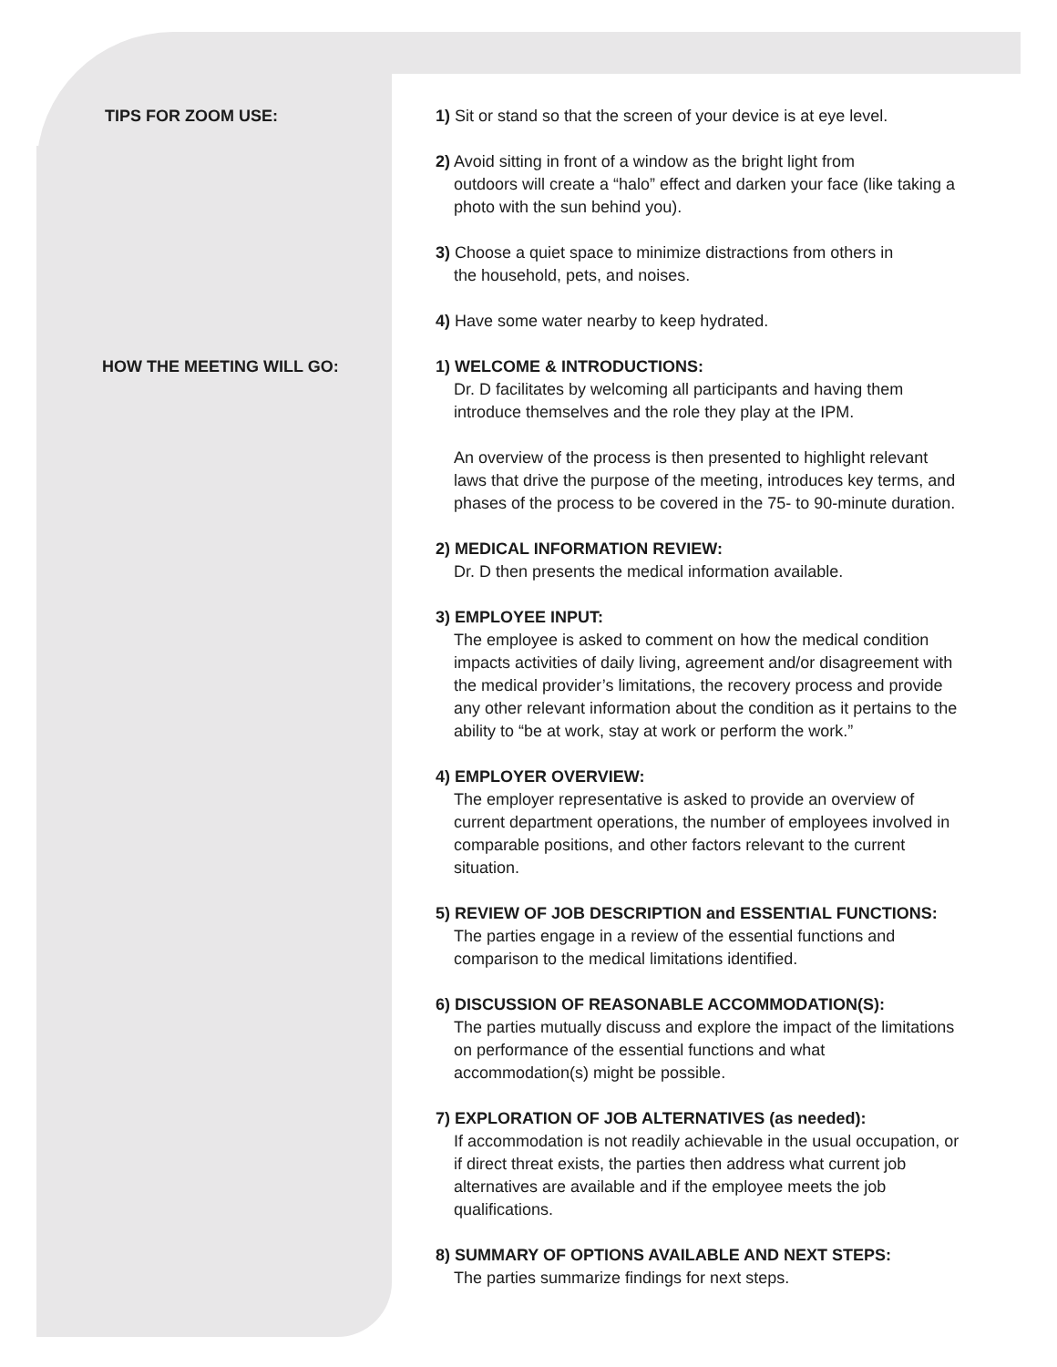TIPS FOR ZOOM USE:
1) Sit or stand so that the screen of your device is at eye level.
2) Avoid sitting in front of a window as the bright light from
outdoors will create a “halo” effect and darken your face (like taking a photo with the sun behind you).
3) Choose a quiet space to minimize distractions from others in
the household, pets, and noises.
4) Have some water nearby to keep hydrated.
HOW THE MEETING WILL GO:
1) WELCOME & INTRODUCTIONS:
Dr. D facilitates by welcoming all participants and having them introduce themselves and the role they play at the IPM.
An overview of the process is then presented to highlight relevant laws that drive the purpose of the meeting, introduces key terms, and phases of the process to be covered in the 75- to 90-minute duration.
2) MEDICAL INFORMATION REVIEW:
Dr. D then presents the medical information available.
3) EMPLOYEE INPUT:
The employee is asked to comment on how the medical condition impacts activities of daily living, agreement and/or disagreement with the medical provider’s limitations, the recovery process and provide any other relevant information about the condition as it pertains to the ability to “be at work, stay at work or perform the work.”
4) EMPLOYER OVERVIEW:
The employer representative is asked to provide an overview of current department operations, the number of employees involved in comparable positions, and other factors relevant to the current situation.
5) REVIEW OF JOB DESCRIPTION and ESSENTIAL FUNCTIONS:
The parties engage in a review of the essential functions and comparison to the medical limitations identified.
6) DISCUSSION OF REASONABLE ACCOMMODATION(S):
The parties mutually discuss and explore the impact of the limitations on performance of the essential functions and what accommodation(s) might be possible.
7) EXPLORATION OF JOB ALTERNATIVES (as needed):
If accommodation is not readily achievable in the usual occupation, or if direct threat exists, the parties then address what current job alternatives are available and if the employee meets the job qualifications.
8) SUMMARY OF OPTIONS AVAILABLE AND NEXT STEPS:
The parties summarize findings for next steps.